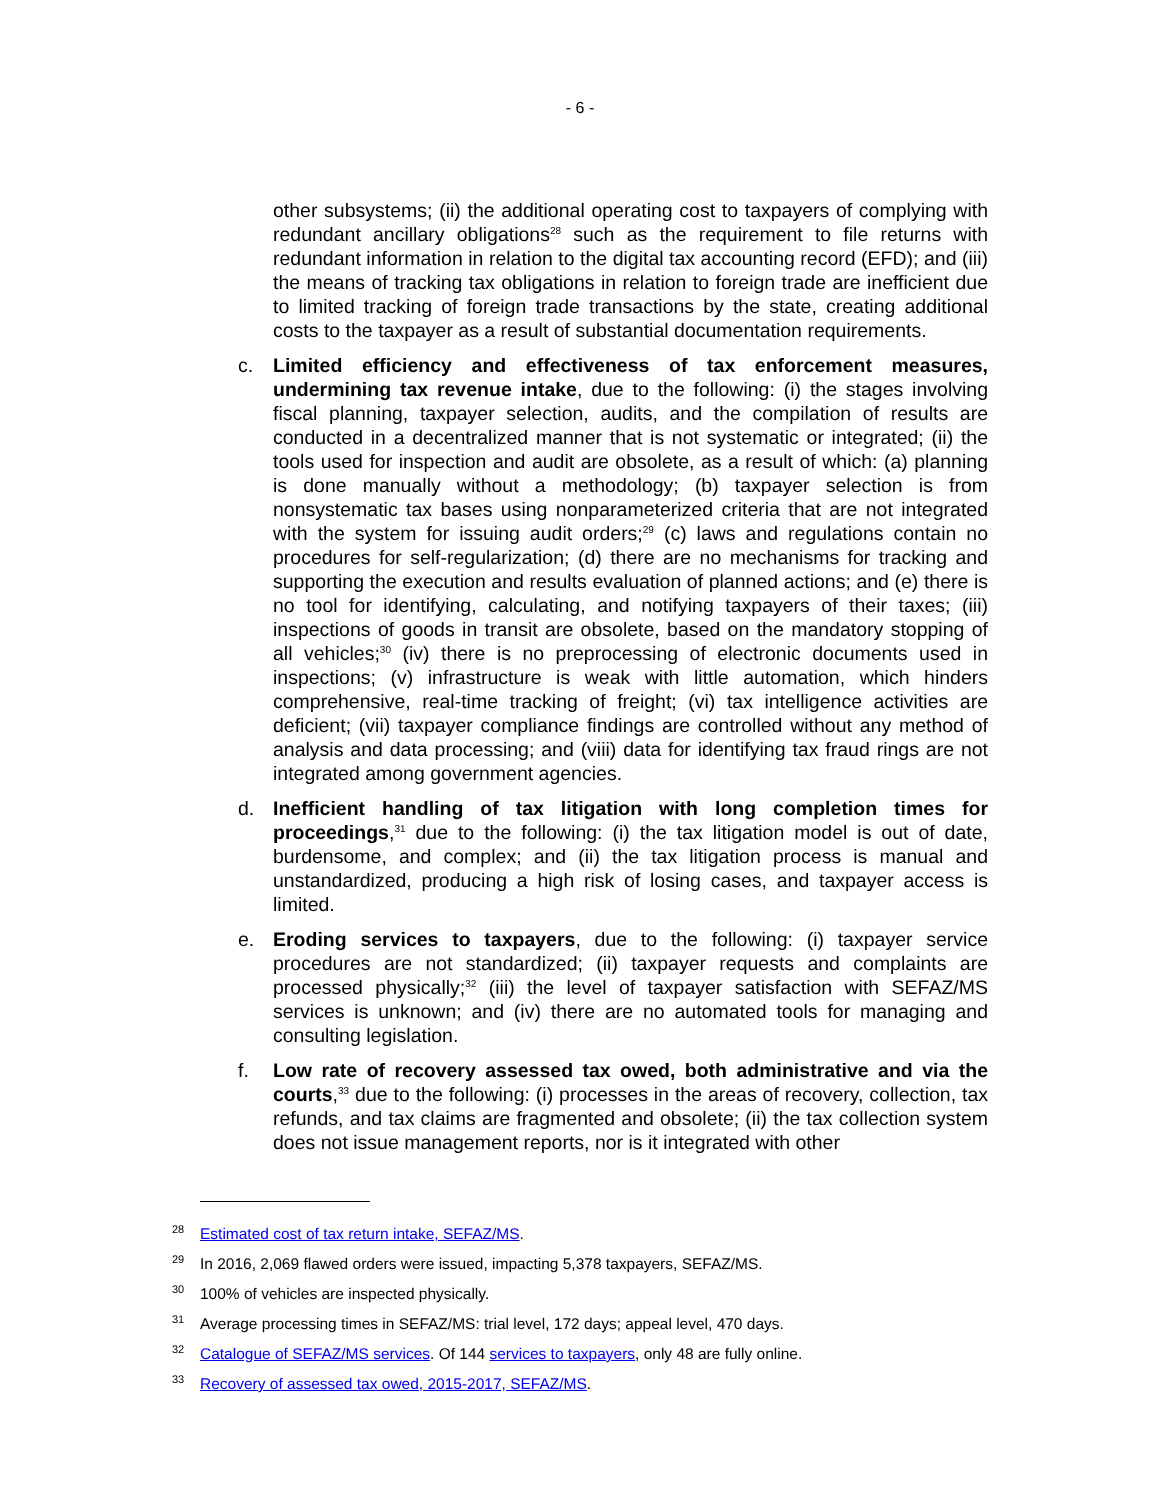- 6 -
other subsystems; (ii) the additional operating cost to taxpayers of complying with redundant ancillary obligations<sup>28</sup> such as the requirement to file returns with redundant information in relation to the digital tax accounting record (EFD); and (iii) the means of tracking tax obligations in relation to foreign trade are inefficient due to limited tracking of foreign trade transactions by the state, creating additional costs to the taxpayer as a result of substantial documentation requirements.
c. Limited efficiency and effectiveness of tax enforcement measures, undermining tax revenue intake, due to the following: (i) the stages involving fiscal planning, taxpayer selection, audits, and the compilation of results are conducted in a decentralized manner that is not systematic or integrated; (ii) the tools used for inspection and audit are obsolete, as a result of which: (a) planning is done manually without a methodology; (b) taxpayer selection is from nonsystematic tax bases using nonparameterized criteria that are not integrated with the system for issuing audit orders;<sup>29</sup> (c) laws and regulations contain no procedures for self-regularization; (d) there are no mechanisms for tracking and supporting the execution and results evaluation of planned actions; and (e) there is no tool for identifying, calculating, and notifying taxpayers of their taxes; (iii) inspections of goods in transit are obsolete, based on the mandatory stopping of all vehicles;<sup>30</sup> (iv) there is no preprocessing of electronic documents used in inspections; (v) infrastructure is weak with little automation, which hinders comprehensive, real-time tracking of freight; (vi) tax intelligence activities are deficient; (vii) taxpayer compliance findings are controlled without any method of analysis and data processing; and (viii) data for identifying tax fraud rings are not integrated among government agencies.
d. Inefficient handling of tax litigation with long completion times for proceedings,<sup>31</sup> due to the following: (i) the tax litigation model is out of date, burdensome, and complex; and (ii) the tax litigation process is manual and unstandardized, producing a high risk of losing cases, and taxpayer access is limited.
e. Eroding services to taxpayers, due to the following: (i) taxpayer service procedures are not standardized; (ii) taxpayer requests and complaints are processed physically;<sup>32</sup> (iii) the level of taxpayer satisfaction with SEFAZ/MS services is unknown; and (iv) there are no automated tools for managing and consulting legislation.
f. Low rate of recovery assessed tax owed, both administrative and via the courts,<sup>33</sup> due to the following: (i) processes in the areas of recovery, collection, tax refunds, and tax claims are fragmented and obsolete; (ii) the tax collection system does not issue management reports, nor is it integrated with other
<sup>28</sup> Estimated cost of tax return intake, SEFAZ/MS.
<sup>29</sup> In 2016, 2,069 flawed orders were issued, impacting 5,378 taxpayers, SEFAZ/MS.
<sup>30</sup> 100% of vehicles are inspected physically.
<sup>31</sup> Average processing times in SEFAZ/MS: trial level, 172 days; appeal level, 470 days.
<sup>32</sup> Catalogue of SEFAZ/MS services. Of 144 services to taxpayers, only 48 are fully online.
<sup>33</sup> Recovery of assessed tax owed, 2015-2017, SEFAZ/MS.